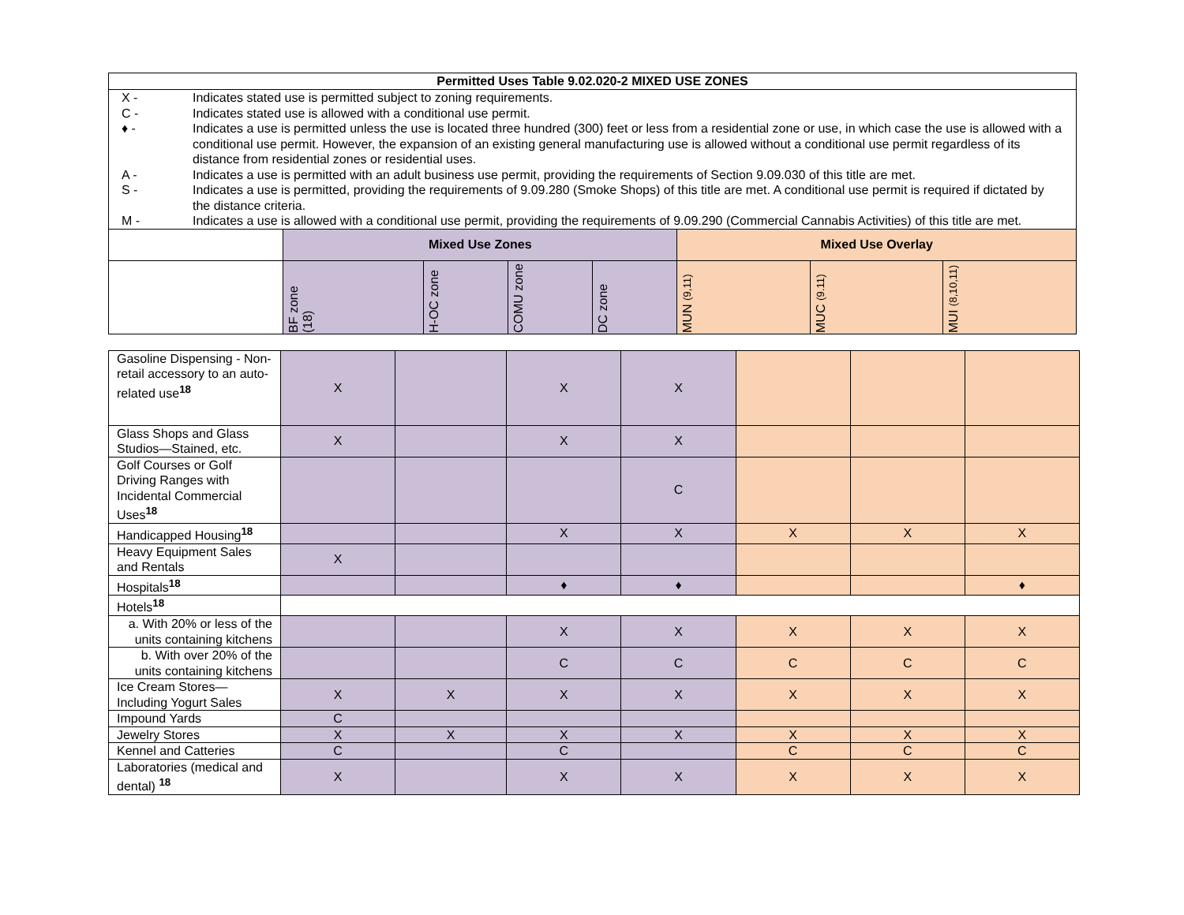| Permitted Uses Table 9.02.020-2 MIXED USE ZONES | | | | | | | |
| --- | --- | --- | --- | --- | --- | --- | --- |
| / X - / Indicates stated use is permitted subject to zoning requirements. / / C - / Indicates stated use is allowed with a conditional use permit. / / ♦ - / Indicates a use is permitted unless the use is located three hundred (300) feet or less from a residential zone or use, in which case the use is allowed with a conditional use permit. However, the expansion of an existing general manufacturing use is allowed without a conditional use permit regardless of its distance from residential zones or residential uses. / / A - / Indicates a use is permitted with an adult business use permit, providing the requirements of Section 9.09.030 of this title are met. / / S - / Indicates a use is permitted, providing the requirements of 9.09.280 (Smoke Shops) of this title are met. A conditional use permit is required if dictated by the distance criteria. / / M - / Indicates a use is allowed with a conditional use permit, providing the requirements of 9.09.290 (Commercial Cannabis Activities) of this title are met. / | | | | | | | |
| | Mixed Use Zones | | | | Mixed Use Overlay | | |
| | BF zone (18) | H-OC zone | COMU zone | DC zone | MUN (9,11) | MUC (9.11) | MUI (8,10,11) |
| Gasoline Dispensing - Non-retail accessory to an auto-related use<sup>18</sup> | X | | X | X | | | |
| Glass Shops and Glass Studios—Stained, etc. | X | | X | X | | | |
| Golf Courses or Golf Driving Ranges with Incidental Commercial Uses<sup>18</sup> | | | | C | | | |
| Handicapped Housing<sup>18</sup> | | | X | X | X | X | X |
| Heavy Equipment Sales and Rentals | X | | | | | | |
| Hospitals<sup>18</sup> | | | ♦ | ♦ | | | ♦ |
| Hotels<sup>18</sup> | | | | | | | |
| a. With 20% or less of the units containing kitchens | | | X | X | X | X | X |
| b. With over 20% of the units containing kitchens | | | C | C | C | C | C |
| Ice Cream Stores—Including Yogurt Sales | X | X | X | X | X | X | X |
| Impound Yards | C | | | | | | |
| Jewelry Stores | X | X | X | X | X | X | X |
| Kennel and Catteries | C | | C | | C | C | C |
| Laboratories (medical and dental) <sup>18</sup> | X | | X | X | X | X | X |